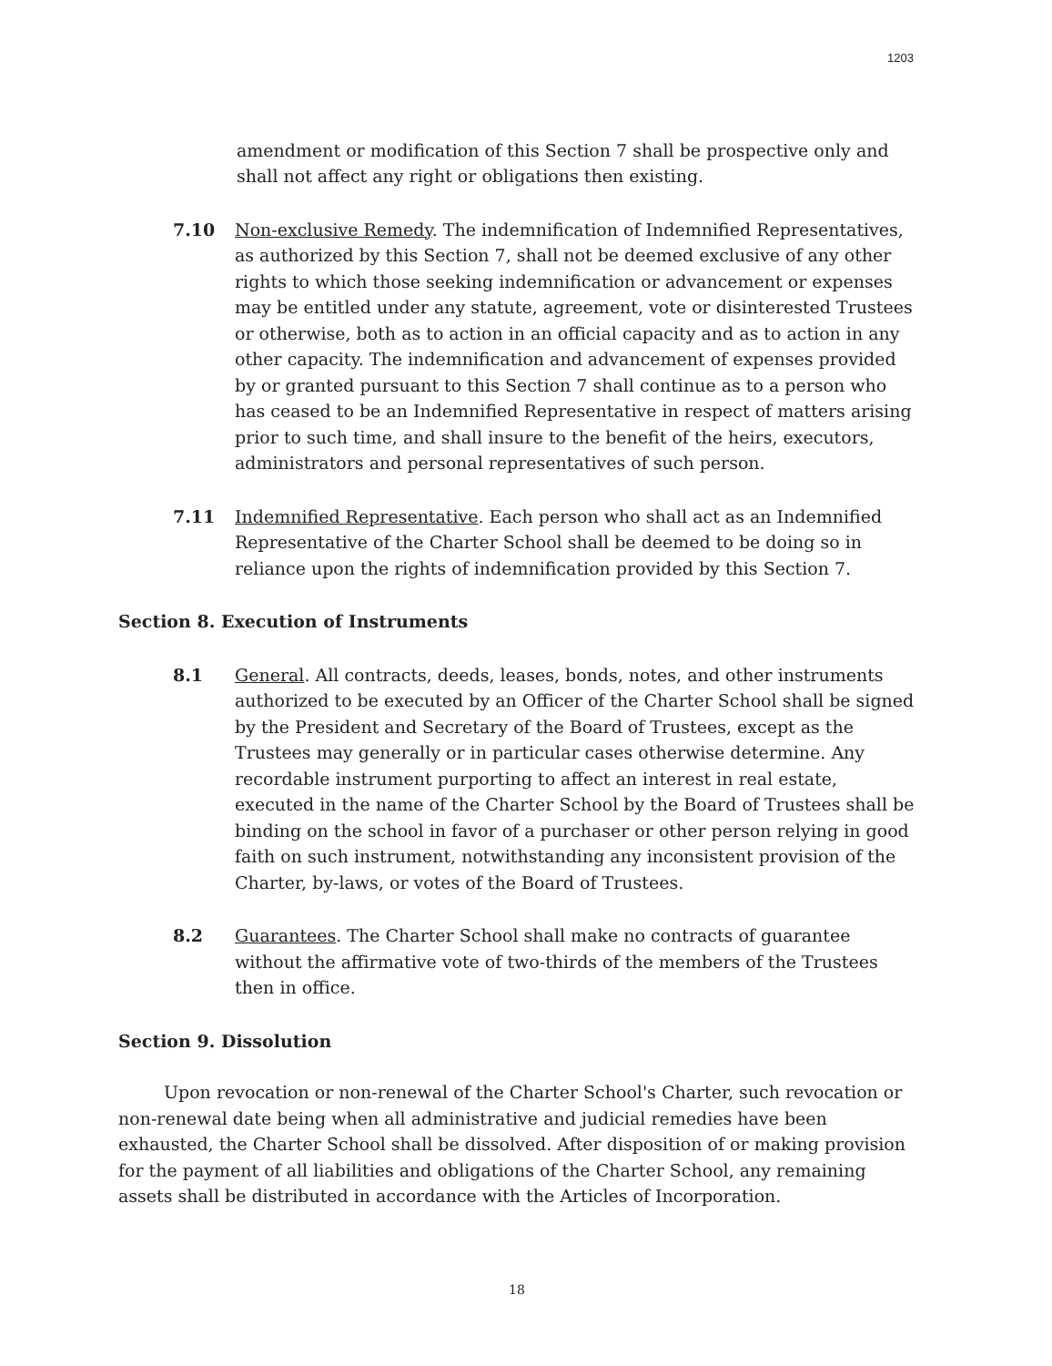1203
amendment or modification of this Section 7 shall be prospective only and shall not affect any right or obligations then existing.
7.10 Non-exclusive Remedy. The indemnification of Indemnified Representatives, as authorized by this Section 7, shall not be deemed exclusive of any other rights to which those seeking indemnification or advancement or expenses may be entitled under any statute, agreement, vote or disinterested Trustees or otherwise, both as to action in an official capacity and as to action in any other capacity. The indemnification and advancement of expenses provided by or granted pursuant to this Section 7 shall continue as to a person who has ceased to be an Indemnified Representative in respect of matters arising prior to such time, and shall insure to the benefit of the heirs, executors, administrators and personal representatives of such person.
7.11 Indemnified Representative. Each person who shall act as an Indemnified Representative of the Charter School shall be deemed to be doing so in reliance upon the rights of indemnification provided by this Section 7.
Section 8. Execution of Instruments
8.1 General. All contracts, deeds, leases, bonds, notes, and other instruments authorized to be executed by an Officer of the Charter School shall be signed by the President and Secretary of the Board of Trustees, except as the Trustees may generally or in particular cases otherwise determine. Any recordable instrument purporting to affect an interest in real estate, executed in the name of the Charter School by the Board of Trustees shall be binding on the school in favor of a purchaser or other person relying in good faith on such instrument, notwithstanding any inconsistent provision of the Charter, by-laws, or votes of the Board of Trustees.
8.2 Guarantees. The Charter School shall make no contracts of guarantee without the affirmative vote of two-thirds of the members of the Trustees then in office.
Section 9. Dissolution
Upon revocation or non-renewal of the Charter School's Charter, such revocation or non-renewal date being when all administrative and judicial remedies have been exhausted, the Charter School shall be dissolved. After disposition of or making provision for the payment of all liabilities and obligations of the Charter School, any remaining assets shall be distributed in accordance with the Articles of Incorporation.
18